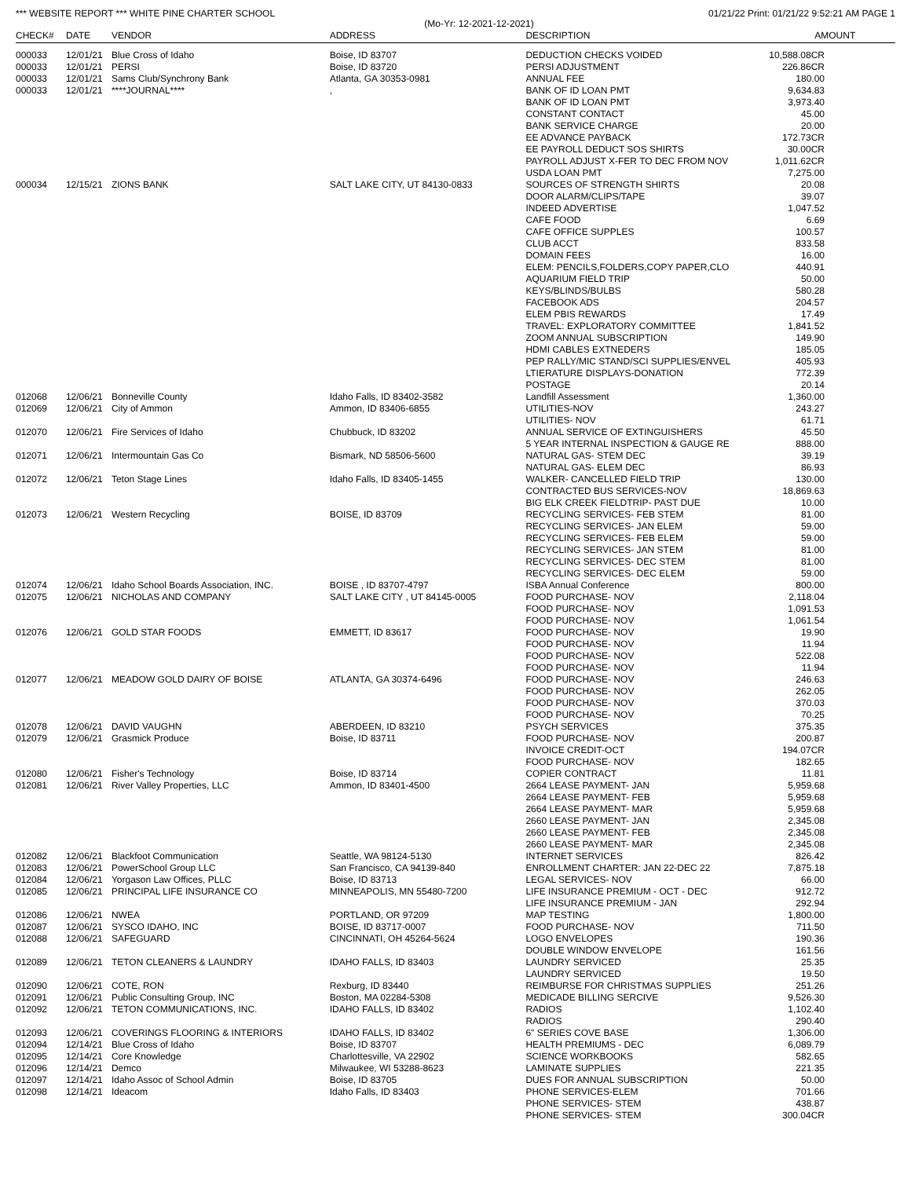*** WEBSITE REPORT *** WHITE PINE CHARTER SCHOOL 01/21/22 Print: 01/21/22 9:52:21 AM PAGE 1
(Mo-Yr: 12-2021-12-2021)
| CHECK# | DATE | VENDOR | ADDRESS | DESCRIPTION | AMOUNT |
| --- | --- | --- | --- | --- | --- |
| 000033 | 12/01/21 | Blue Cross of Idaho | Boise, ID 83707 | DEDUCTION CHECKS VOIDED | 10,588.08CR |
| 000033 | 12/01/21 | PERSI | Boise, ID 83720 | PERSI ADJUSTMENT | 226.86CR |
| 000033 | 12/01/21 | Sams Club/Synchrony Bank | Atlanta, GA 30353-0981 | ANNUAL FEE | 180.00 |
| 000033 | 12/01/21 | ****JOURNAL**** | , | BANK OF ID LOAN PMT | 9,634.83 |
| | | | | BANK OF ID LOAN PMT | 3,973.40 |
| | | | | CONSTANT CONTACT | 45.00 |
| | | | | BANK SERVICE CHARGE | 20.00 |
| | | | | EE ADVANCE PAYBACK | 172.73CR |
| | | | | EE PAYROLL DEDUCT SOS SHIRTS | 30.00CR |
| | | | | PAYROLL ADJUST X-FER TO DEC FROM NOV | 1,011.62CR |
| | | | | USDA LOAN PMT | 7,275.00 |
| 000034 | 12/15/21 | ZIONS BANK | SALT LAKE CITY, UT 84130-0833 | SOURCES OF STRENGTH SHIRTS | 20.08 |
| | | | | DOOR ALARM/CLIPS/TAPE | 39.07 |
| | | | | INDEED ADVERTISE | 1,047.52 |
| | | | | CAFE FOOD | 6.69 |
| | | | | CAFE OFFICE SUPPLES | 100.57 |
| | | | | CLUB ACCT | 833.58 |
| | | | | DOMAIN FEES | 16.00 |
| | | | | ELEM: PENCILS,FOLDERS,COPY PAPER,CLO | 440.91 |
| | | | | AQUARIUM FIELD TRIP | 50.00 |
| | | | | KEYS/BLINDS/BULBS | 580.28 |
| | | | | FACEBOOK ADS | 204.57 |
| | | | | ELEM PBIS REWARDS | 17.49 |
| | | | | TRAVEL: EXPLORATORY COMMITTEE | 1,841.52 |
| | | | | ZOOM ANNUAL SUBSCRIPTION | 149.90 |
| | | | | HDMI CABLES EXTNEDERS | 185.05 |
| | | | | PEP RALLY/MIC STAND/SCI SUPPLIES/ENVEL | 405.93 |
| | | | | LTIERATURE DISPLAYS-DONATION | 772.39 |
| | | | | POSTAGE | 20.14 |
| 012068 | 12/06/21 | Bonneville County | Idaho Falls, ID 83402-3582 | Landfill Assessment | 1,360.00 |
| 012069 | 12/06/21 | City of Ammon | Ammon, ID 83406-6855 | UTILITIES-NOV | 243.27 |
| | | | | UTILITIES- NOV | 61.71 |
| 012070 | 12/06/21 | Fire Services of Idaho | Chubbuck, ID 83202 | ANNUAL SERVICE OF EXTINGUISHERS | 45.50 |
| | | | | 5 YEAR INTERNAL INSPECTION & GAUGE RE | 888.00 |
| 012071 | 12/06/21 | Intermountain Gas Co | Bismark, ND 58506-5600 | NATURAL GAS- STEM DEC | 39.19 |
| | | | | NATURAL GAS- ELEM DEC | 86.93 |
| 012072 | 12/06/21 | Teton Stage Lines | Idaho Falls, ID 83405-1455 | WALKER- CANCELLED FIELD TRIP | 130.00 |
| | | | | CONTRACTED BUS SERVICES-NOV | 18,869.63 |
| | | | | BIG ELK CREEK FIELDTRIP- PAST DUE | 10.00 |
| 012073 | 12/06/21 | Western Recycling | BOISE, ID 83709 | RECYCLING SERVICES- FEB STEM | 81.00 |
| | | | | RECYCLING SERVICES- JAN ELEM | 59.00 |
| | | | | RECYCLING SERVICES- FEB ELEM | 59.00 |
| | | | | RECYCLING SERVICES- JAN STEM | 81.00 |
| | | | | RECYCLING SERVICES- DEC STEM | 81.00 |
| | | | | RECYCLING SERVICES- DEC ELEM | 59.00 |
| 012074 | 12/06/21 | Idaho School Boards Association, INC. | BOISE , ID 83707-4797 | ISBA Annual Conference | 800.00 |
| 012075 | 12/06/21 | NICHOLAS AND COMPANY | SALT LAKE CITY , UT 84145-0005 | FOOD PURCHASE- NOV | 2,118.04 |
| | | | | FOOD PURCHASE- NOV | 1,091.53 |
| | | | | FOOD PURCHASE- NOV | 1,061.54 |
| 012076 | 12/06/21 | GOLD STAR FOODS | EMMETT, ID 83617 | FOOD PURCHASE- NOV | 19.90 |
| | | | | FOOD PURCHASE- NOV | 11.94 |
| | | | | FOOD PURCHASE- NOV | 522.08 |
| | | | | FOOD PURCHASE- NOV | 11.94 |
| 012077 | 12/06/21 | MEADOW GOLD DAIRY OF BOISE | ATLANTA, GA 30374-6496 | FOOD PURCHASE- NOV | 246.63 |
| | | | | FOOD PURCHASE- NOV | 262.05 |
| | | | | FOOD PURCHASE- NOV | 370.03 |
| | | | | FOOD PURCHASE- NOV | 70.25 |
| 012078 | 12/06/21 | DAVID VAUGHN | ABERDEEN, ID 83210 | PSYCH SERVICES | 375.35 |
| 012079 | 12/06/21 | Grasmick Produce | Boise, ID 83711 | FOOD PURCHASE- NOV | 200.87 |
| | | | | INVOICE CREDIT-OCT | 194.07CR |
| | | | | FOOD PURCHASE- NOV | 182.65 |
| 012080 | 12/06/21 | Fisher's Technology | Boise, ID 83714 | COPIER CONTRACT | 11.81 |
| 012081 | 12/06/21 | River Valley Properties, LLC | Ammon, ID 83401-4500 | 2664 LEASE PAYMENT- JAN | 5,959.68 |
| | | | | 2664 LEASE PAYMENT- FEB | 5,959.68 |
| | | | | 2664 LEASE PAYMENT- MAR | 5,959.68 |
| | | | | 2660 LEASE PAYMENT- JAN | 2,345.08 |
| | | | | 2660 LEASE PAYMENT- FEB | 2,345.08 |
| | | | | 2660 LEASE PAYMENT- MAR | 2,345.08 |
| 012082 | 12/06/21 | Blackfoot Communication | Seattle, WA 98124-5130 | INTERNET SERVICES | 826.42 |
| 012083 | 12/06/21 | PowerSchool Group LLC | San Francisco, CA 94139-840 | ENROLLMENT CHARTER: JAN 22-DEC 22 | 7,875.18 |
| 012084 | 12/06/21 | Yorgason Law Offices, PLLC | Boise, ID 83713 | LEGAL SERVICES- NOV | 66.00 |
| 012085 | 12/06/21 | PRINCIPAL LIFE INSURANCE CO | MINNEAPOLIS, MN 55480-7200 | LIFE INSURANCE PREMIUM - OCT - DEC | 912.72 |
| | | | | LIFE INSURANCE PREMIUM - JAN | 292.94 |
| 012086 | 12/06/21 | NWEA | PORTLAND, OR 97209 | MAP TESTING | 1,800.00 |
| 012087 | 12/06/21 | SYSCO IDAHO, INC | BOISE, ID 83717-0007 | FOOD PURCHASE- NOV | 711.50 |
| 012088 | 12/06/21 | SAFEGUARD | CINCINNATI, OH 45264-5624 | LOGO ENVELOPES | 190.36 |
| | | | | DOUBLE WINDOW ENVELOPE | 161.56 |
| 012089 | 12/06/21 | TETON CLEANERS & LAUNDRY | IDAHO FALLS, ID 83403 | LAUNDRY SERVICED | 25.35 |
| | | | | LAUNDRY SERVICED | 19.50 |
| 012090 | 12/06/21 | COTE, RON | Rexburg, ID 83440 | REIMBURSE FOR CHRISTMAS SUPPLIES | 251.26 |
| 012091 | 12/06/21 | Public Consulting Group, INC | Boston, MA 02284-5308 | MEDICADE BILLING SERCIVE | 9,526.30 |
| 012092 | 12/06/21 | TETON COMMUNICATIONS, INC. | IDAHO FALLS, ID 83402 | RADIOS | 1,102.40 |
| | | | | RADIOS | 290.40 |
| 012093 | 12/06/21 | COVERINGS FLOORING & INTERIORS | IDAHO FALLS, ID 83402 | 6" SERIES COVE BASE | 1,306.00 |
| 012094 | 12/14/21 | Blue Cross of Idaho | Boise, ID 83707 | HEALTH PREMIUMS - DEC | 6,089.79 |
| 012095 | 12/14/21 | Core Knowledge | Charlottesville, VA 22902 | SCIENCE WORKBOOKS | 582.65 |
| 012096 | 12/14/21 | Demco | Milwaukee, WI 53288-8623 | LAMINATE SUPPLIES | 221.35 |
| 012097 | 12/14/21 | Idaho Assoc of School Admin | Boise, ID 83705 | DUES FOR ANNUAL SUBSCRIPTION | 50.00 |
| 012098 | 12/14/21 | Ideacom | Idaho Falls, ID 83403 | PHONE SERVICES-ELEM | 701.66 |
| | | | | PHONE SERVICES- STEM | 438.87 |
| | | | | PHONE SERVICES- STEM | 300.04CR |